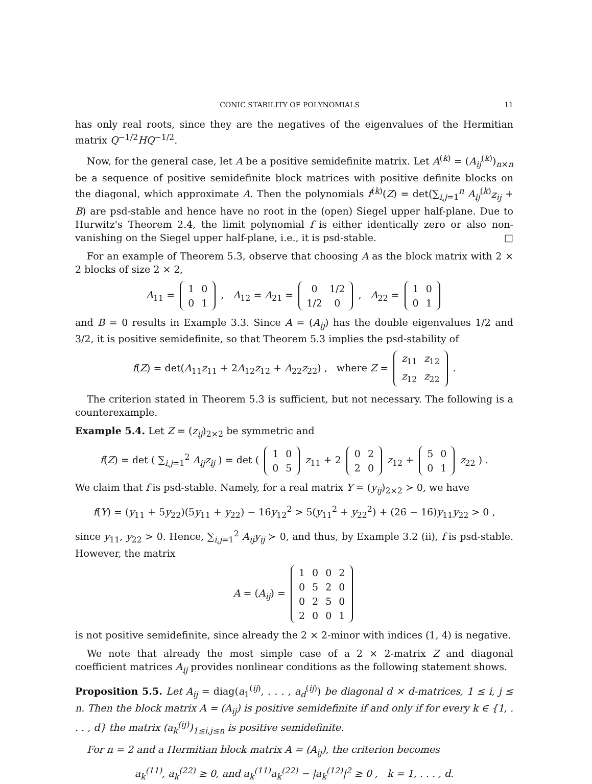CONIC STABILITY OF POLYNOMIALS 11
has only real roots, since they are the negatives of the eigenvalues of the Hermitian matrix Q<sup>−1/2</sup>HQ<sup>−1/2</sup>.
Now, for the general case, let A be a positive semidefinite matrix. Let A<sup>(k)</sup> = (A<sub>ij</sub><sup>(k)</sup>)<sub>n×n</sub> be a sequence of positive semidefinite block matrices with positive definite blocks on the diagonal, which approximate A. Then the polynomials f<sup>(k)</sup>(Z) = det(∑<sub>i,j=1</sub><sup>n</sup> A<sub>ij</sub><sup>(k)</sup>z<sub>ij</sub> + B) are psd-stable and hence have no root in the (open) Siegel upper half-plane. Due to Hurwitz's Theorem 2.4, the limit polynomial f is either identically zero or also non-vanishing on the Siegel upper half-plane, i.e., it is psd-stable. □
For an example of Theorem 5.3, observe that choosing A as the block matrix with 2 × 2 blocks of size 2 × 2,
A<sub>11</sub> =
| 1 | 0 |
| 0 | 1 |
, A<sub>12</sub> = A<sub>21</sub> =
| 0 | 1/2 |
| 1/2 | 0 |
, A<sub>22</sub> =
| 1 | 0 |
| 0 | 1 |
and B = 0 results in Example 3.3. Since A = (A<sub>ij</sub>) has the double eigenvalues 1/2 and 3/2, it is positive semidefinite, so that Theorem 5.3 implies the psd-stability of
f(Z) = det(A<sub>11</sub>z<sub>11</sub> + 2A<sub>12</sub>z<sub>12</sub> + A<sub>22</sub>z<sub>22</sub>) , where Z =
| z<sub>11</sub> | z<sub>12</sub> |
| z<sub>12</sub> | z<sub>22</sub> |
.
The criterion stated in Theorem 5.3 is sufficient, but not necessary. The following is a counterexample.
Example 5.4. Let Z = (z<sub>ij</sub>)<sub>2×2</sub> be symmetric and
f(Z) = det ( ∑<sub>i,j=1</sub><sup>2</sup> A<sub>ij</sub>z<sub>ij</sub> ) = det (
| 1 | 0 |
| 0 | 5 |
z<sub>11</sub> + 2
| 0 | 2 |
| 2 | 0 |
z<sub>12</sub> +
| 5 | 0 |
| 0 | 1 |
z<sub>22</sub> ) .
We claim that f is psd-stable. Namely, for a real matrix Y = (y<sub>ij</sub>)<sub>2×2</sub> ≻ 0, we have
f(Y) = (y<sub>11</sub> + 5y<sub>22</sub>)(5y<sub>11</sub> + y<sub>22</sub>) − 16y<sub>12</sub><sup>2</sup> > 5(y<sub>11</sub><sup>2</sup> + y<sub>22</sub><sup>2</sup>) + (26 − 16)y<sub>11</sub>y<sub>22</sub> > 0 ,
since y<sub>11</sub>, y<sub>22</sub> > 0. Hence, ∑<sub>i,j=1</sub><sup>2</sup> A<sub>ij</sub>y<sub>ij</sub> ≻ 0, and thus, by Example 3.2 (ii), f is psd-stable. However, the matrix
A = (A<sub>ij</sub>) =
| 1 | 0 | 0 | 2 |
| 0 | 5 | 2 | 0 |
| 0 | 2 | 5 | 0 |
| 2 | 0 | 0 | 1 |
is not positive semidefinite, since already the 2 × 2-minor with indices (1, 4) is negative.
We note that already the most simple case of a 2 × 2-matrix Z and diagonal coefficient matrices A<sub>ij</sub> provides nonlinear conditions as the following statement shows.
Proposition 5.5. Let A<sub>ij</sub> = diag(a<sub>1</sub><sup>(ij)</sup>, . . . , a<sub>d</sub><sup>(ij)</sup>) be diagonal d × d-matrices, 1 ≤ i, j ≤ n. Then the block matrix A = (A<sub>ij</sub>) is positive semidefinite if and only if for every k ∈ {1, . . . , d} the matrix (a<sub>k</sub><sup>(ij)</sup>)<sub>1≤i,j≤n</sub> is positive semidefinite.
For n = 2 and a Hermitian block matrix A = (A<sub>ij</sub>), the criterion becomes
a<sub>k</sub><sup>(11)</sup>, a<sub>k</sub><sup>(22)</sup> ≥ 0, and a<sub>k</sub><sup>(11)</sup>a<sub>k</sub><sup>(22)</sup> − |a<sub>k</sub><sup>(12)</sup>|<sup>2</sup> ≥ 0 , k = 1, . . . , d.